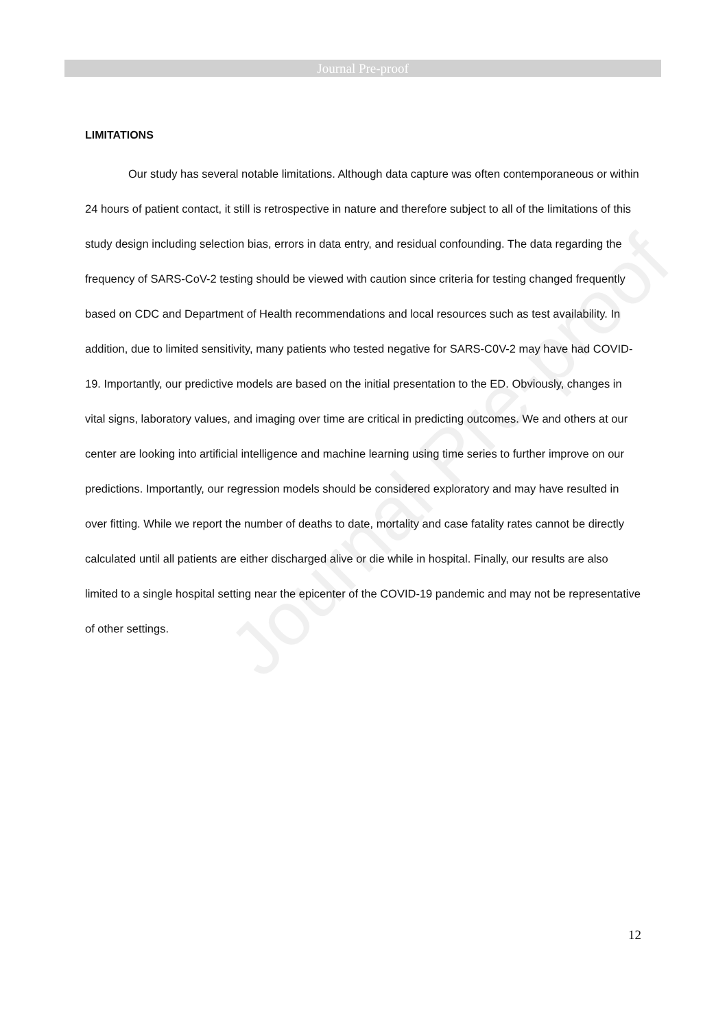Journal Pre-proof
Journal Pre-proof
LIMITATIONS
Our study has several notable limitations. Although data capture was often contemporaneous or within 24 hours of patient contact, it still is retrospective in nature and therefore subject to all of the limitations of this study design including selection bias, errors in data entry, and residual confounding. The data regarding the frequency of SARS-CoV-2 testing should be viewed with caution since criteria for testing changed frequently based on CDC and Department of Health recommendations and local resources such as test availability. In addition, due to limited sensitivity, many patients who tested negative for SARS-C0V-2 may have had COVID-19. Importantly, our predictive models are based on the initial presentation to the ED. Obviously, changes in vital signs, laboratory values, and imaging over time are critical in predicting outcomes. We and others at our center are looking into artificial intelligence and machine learning using time series to further improve on our predictions. Importantly, our regression models should be considered exploratory and may have resulted in over fitting. While we report the number of deaths to date, mortality and case fatality rates cannot be directly calculated until all patients are either discharged alive or die while in hospital. Finally, our results are also limited to a single hospital setting near the epicenter of the COVID-19 pandemic and may not be representative of other settings.
12